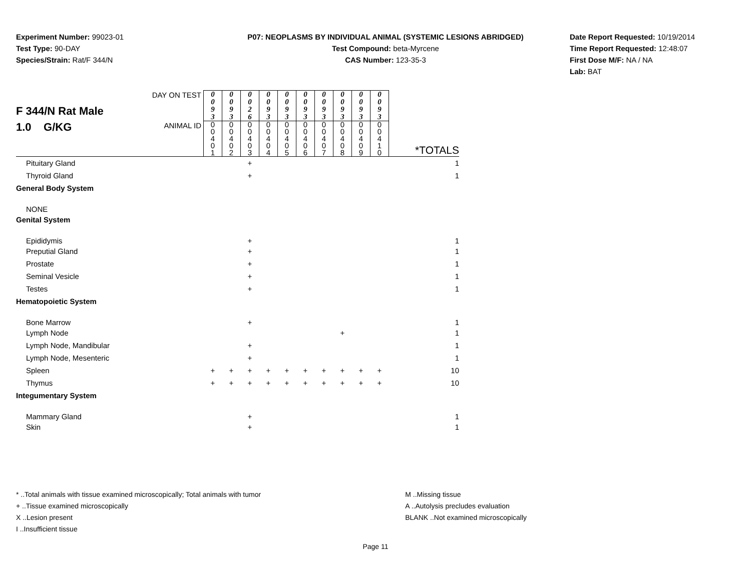Experiment Number: 99023-01
Test Type: 90-DAY
Species/Strain: Rat/F 344/N
P07: NEOPLASMS BY INDIVIDUAL ANIMAL (SYSTEMIC LESIONS ABRIDGED)
Test Compound: beta-Myrcene
CAS Number: 123-35-3
Date Report Requested: 10/19/2014
Time Report Requested: 12:48:07
First Dose M/F: NA / NA
Lab: BAT
| F 344/N Rat Male 1.0 G/KG | DAY ON TEST | 0 0 9 3 | 0 0 9 3 | 0 0 2 6 | 0 0 9 3 | 0 0 9 3 | 0 0 9 3 | 0 0 9 3 | 0 0 9 3 | 0 0 9 3 | 0 0 9 3 | |
| | ANIMAL ID | 0 0 4 0 1 | 0 0 4 0 2 | 0 0 4 0 3 | 0 0 4 0 4 | 0 0 4 0 5 | 0 0 4 0 6 | 0 0 4 0 7 | 0 0 4 0 8 | 0 0 4 0 9 | 0 0 4 1 0 | *TOTALS |
| Pituitary Gland | | | | + | | | | | | | | 1 |
| Thyroid Gland | | | | + | | | | | | | | 1 |
| General Body System | | | | | | | | | | | | |
| NONE | | | | | | | | | | | | |
| Genital System | | | | | | | | | | | | |
| Epididymis | | | | + | | | | | | | | 1 |
| Preputial Gland | | | | + | | | | | | | | 1 |
| Prostate | | | | + | | | | | | | | 1 |
| Seminal Vesicle | | | | + | | | | | | | | 1 |
| Testes | | | | + | | | | | | | | 1 |
| Hematopoietic System | | | | | | | | | | | | |
| Bone Marrow | | | | + | | | | | | | | 1 |
| Lymph Node | | | | | | | | | + | | | 1 |
| Lymph Node, Mandibular | | | | + | | | | | | | | 1 |
| Lymph Node, Mesenteric | | | | + | | | | | | | | 1 |
| Spleen | | + | + | + | + | + | + | + | + | + | + | 10 |
| Thymus | | + | + | + | + | + | + | + | + | + | + | 10 |
| Integumentary System | | | | | | | | | | | | |
| Mammary Gland | | | | + | | | | | | | | 1 |
| Skin | | | | + | | | | | | | | 1 |
* ..Total animals with tissue examined microscopically; Total animals with tumor
+ ..Tissue examined microscopically
X ..Lesion present
I ..Insufficient tissue
M ..Missing tissue
A ..Autolysis precludes evaluation
BLANK ..Not examined microscopically
Page 11